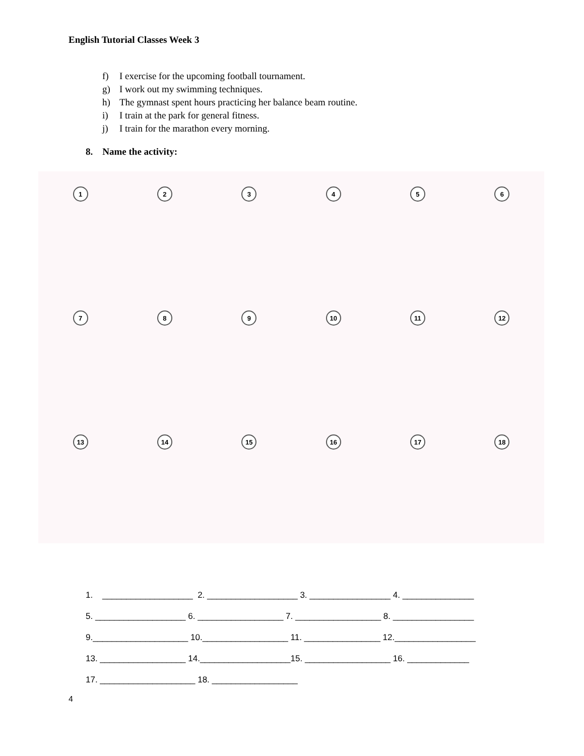English Tutorial Classes Week 3
f) I exercise for the upcoming football tournament.
g) I work out my swimming techniques.
h) The gymnast spent hours practicing her balance beam routine.
i) I train at the park for general fitness.
j) I train for the marathon every morning.
8. Name the activity:
1
2
3
4
5
6
7
8
9
10
11
12
13
14
15
16
17
18
1. ___________________ 2. ___________________ 3. _________________ 4. _______________
5. ___________________ 6. __________________ 7. __________________ 8. _________________
9.____________________ 10.__________________ 11. ________________ 12._________________
13. __________________ 14.___________________15. __________________ 16. _____________
17. ____________________ 18. __________________
4